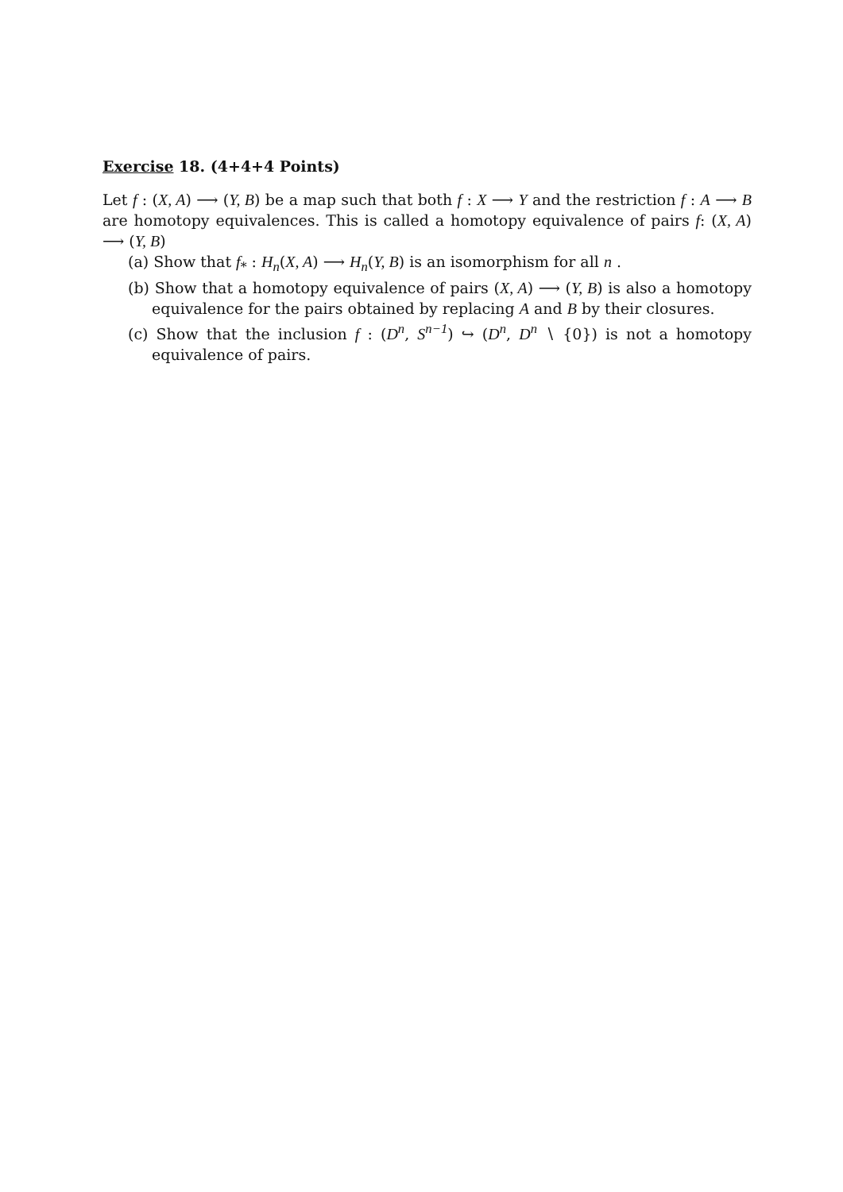Exercise 18. (4+4+4 Points)
Let f : (X, A) ⟶ (Y, B) be a map such that both f : X ⟶ Y and the restriction f : A ⟶ B are homotopy equivalences. This is called a homotopy equivalence of pairs f: (X, A) ⟶ (Y, B)
(a) Show that f<sub>*</sub> : H<sub>n</sub>(X, A) ⟶ H<sub>n</sub>(Y, B) is an isomorphism for all n .
(b) Show that a homotopy equivalence of pairs (X, A) ⟶ (Y, B) is also a homotopy equivalence for the pairs obtained by replacing A and B by their closures.
(c) Show that the inclusion f : (D<sup>n</sup>, S<sup>n−1</sup>) ↪ (D<sup>n</sup>, D<sup>n</sup> ∖ {0}) is not a homotopy equivalence of pairs.